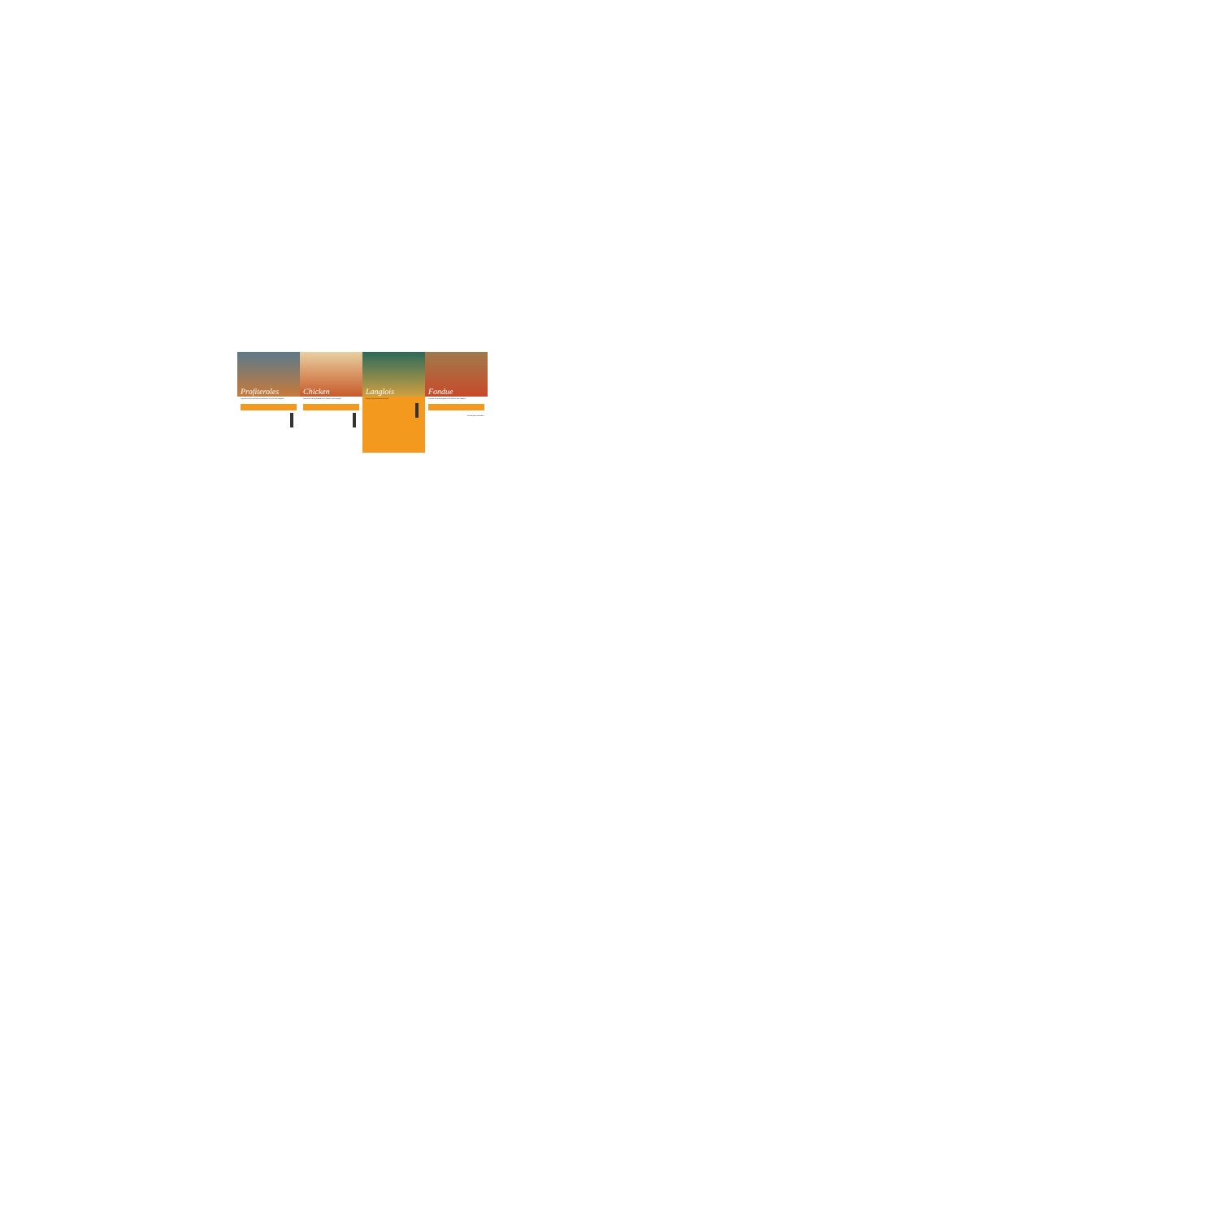Profiteroles
Ingredients and method for profiteroles served with Langlois.
Chicken
Ingredients and preparation for chicken with Langlois.
Langlois
Recipe ingredients and method.
Fondue
Ingredients and preparation for fondue with Langlois.
www.langlois-chateau.fr